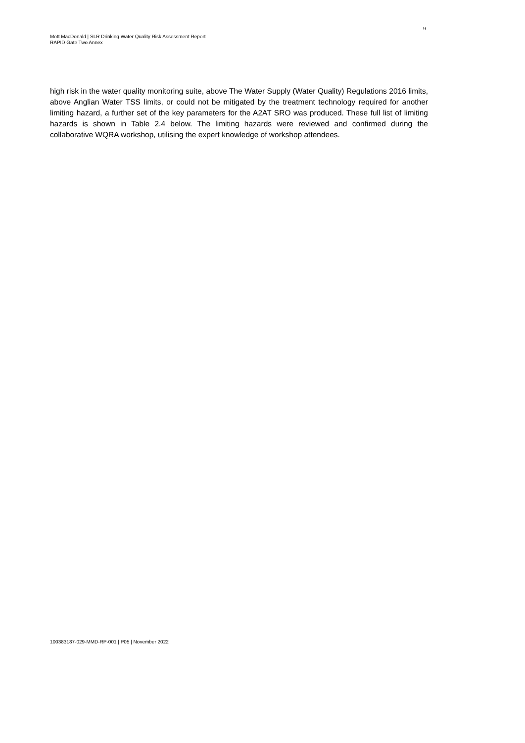9
Mott MacDonald | SLR Drinking Water Quality Risk Assessment Report
RAPID Gate Two Annex
high risk in the water quality monitoring suite, above The Water Supply (Water Quality) Regulations 2016 limits, above Anglian Water TSS limits, or could not be mitigated by the treatment technology required for another limiting hazard, a further set of the key parameters for the A2AT SRO was produced. These full list of limiting hazards is shown in Table 2.4 below. The limiting hazards were reviewed and confirmed during the collaborative WQRA workshop, utilising the expert knowledge of workshop attendees.
100383187-029-MMD-RP-001 | P05 | November 2022